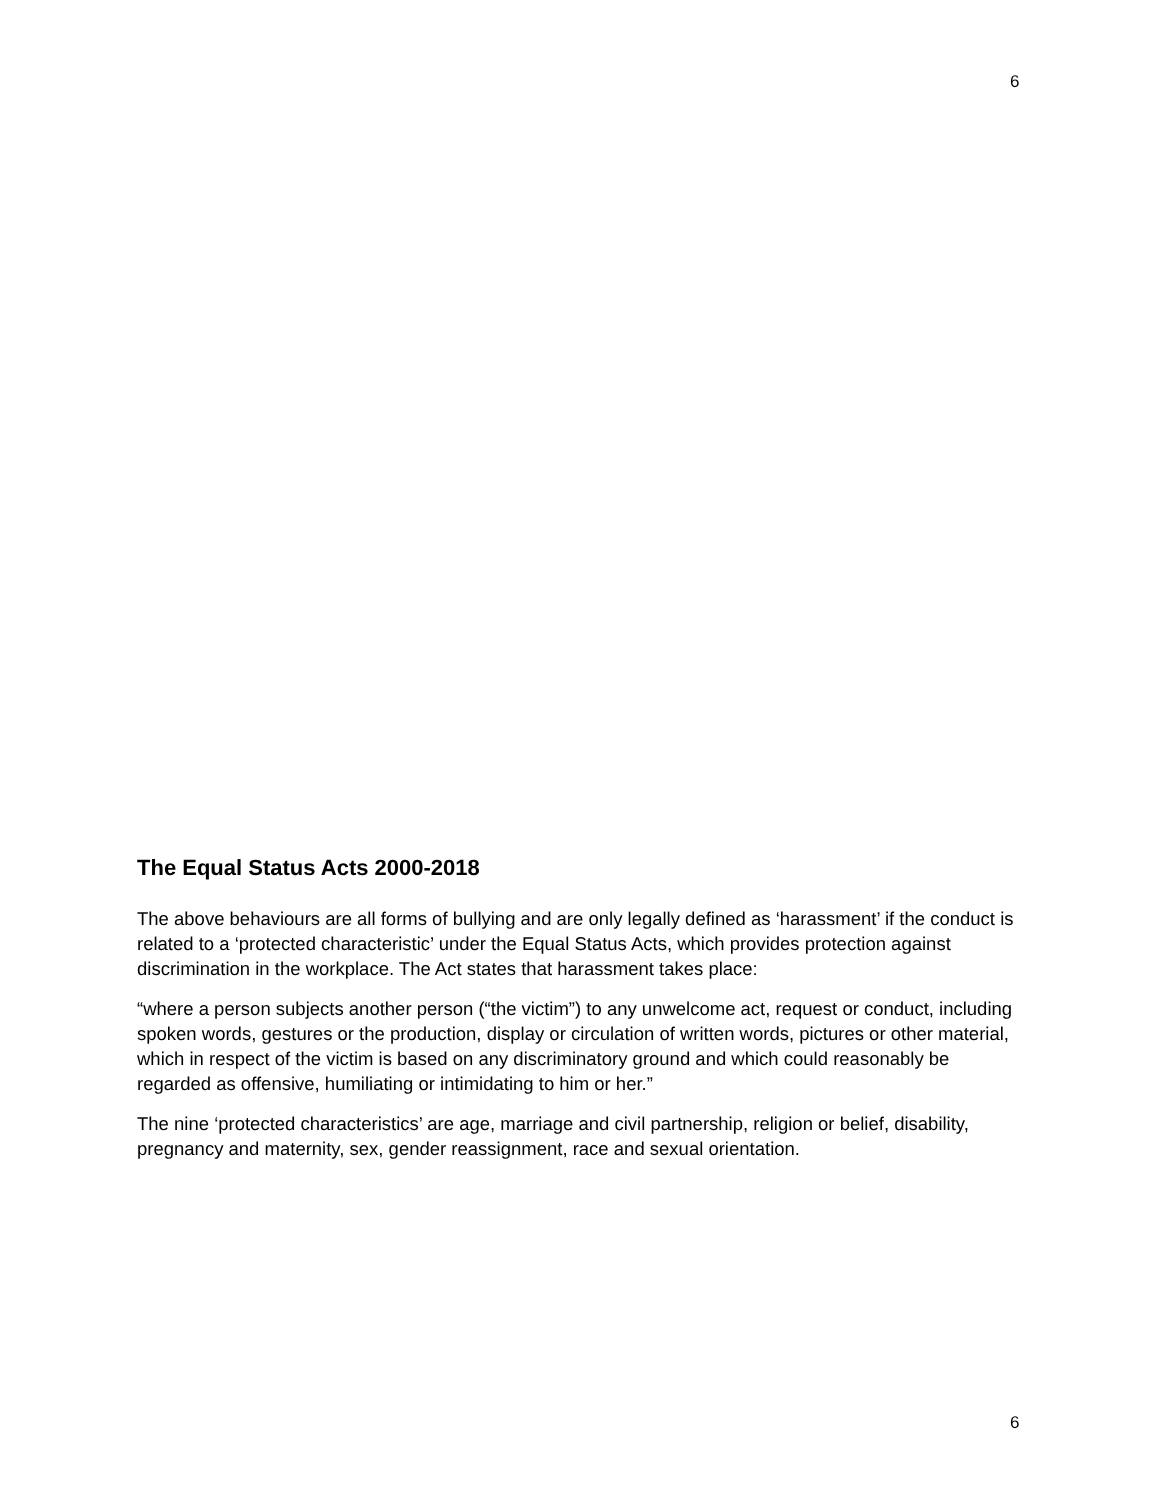6
The Equal Status Acts 2000-2018
The above behaviours are all forms of bullying and are only legally defined as ‘harassment’ if the conduct is related to a ‘protected characteristic’ under the Equal Status Acts, which provides protection against discrimination in the workplace. The Act states that harassment takes place:
“where a person subjects another person (“the victim”) to any unwelcome act, request or conduct, including spoken words, gestures or the production, display or circulation of written words, pictures or other material, which in respect of the victim is based on any discriminatory ground and which could reasonably be regarded as offensive, humiliating or intimidating to him or her.”
The nine ‘protected characteristics’ are age, marriage and civil partnership, religion or belief, disability, pregnancy and maternity, sex, gender reassignment, race and sexual orientation.
6